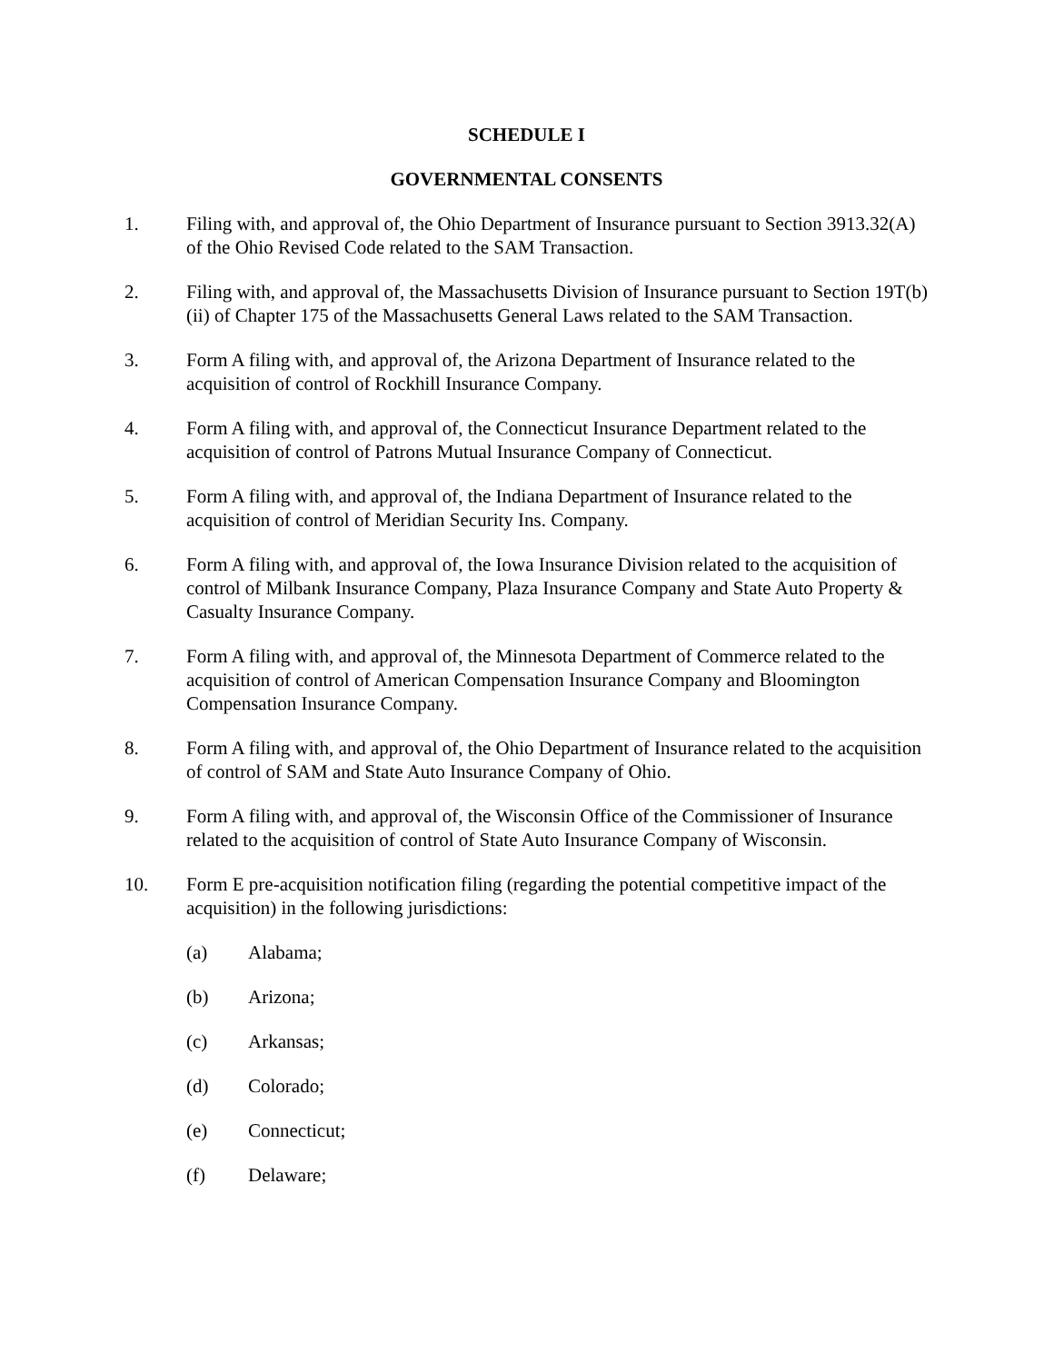SCHEDULE I
GOVERNMENTAL CONSENTS
1. Filing with, and approval of, the Ohio Department of Insurance pursuant to Section 3913.32(A) of the Ohio Revised Code related to the SAM Transaction.
2. Filing with, and approval of, the Massachusetts Division of Insurance pursuant to Section 19T(b)(ii) of Chapter 175 of the Massachusetts General Laws related to the SAM Transaction.
3. Form A filing with, and approval of, the Arizona Department of Insurance related to the acquisition of control of Rockhill Insurance Company.
4. Form A filing with, and approval of, the Connecticut Insurance Department related to the acquisition of control of Patrons Mutual Insurance Company of Connecticut.
5. Form A filing with, and approval of, the Indiana Department of Insurance related to the acquisition of control of Meridian Security Ins. Company.
6. Form A filing with, and approval of, the Iowa Insurance Division related to the acquisition of control of Milbank Insurance Company, Plaza Insurance Company and State Auto Property & Casualty Insurance Company.
7. Form A filing with, and approval of, the Minnesota Department of Commerce related to the acquisition of control of American Compensation Insurance Company and Bloomington Compensation Insurance Company.
8. Form A filing with, and approval of, the Ohio Department of Insurance related to the acquisition of control of SAM and State Auto Insurance Company of Ohio.
9. Form A filing with, and approval of, the Wisconsin Office of the Commissioner of Insurance related to the acquisition of control of State Auto Insurance Company of Wisconsin.
10. Form E pre-acquisition notification filing (regarding the potential competitive impact of the acquisition) in the following jurisdictions:
(a) Alabama;
(b) Arizona;
(c) Arkansas;
(d) Colorado;
(e) Connecticut;
(f) Delaware;